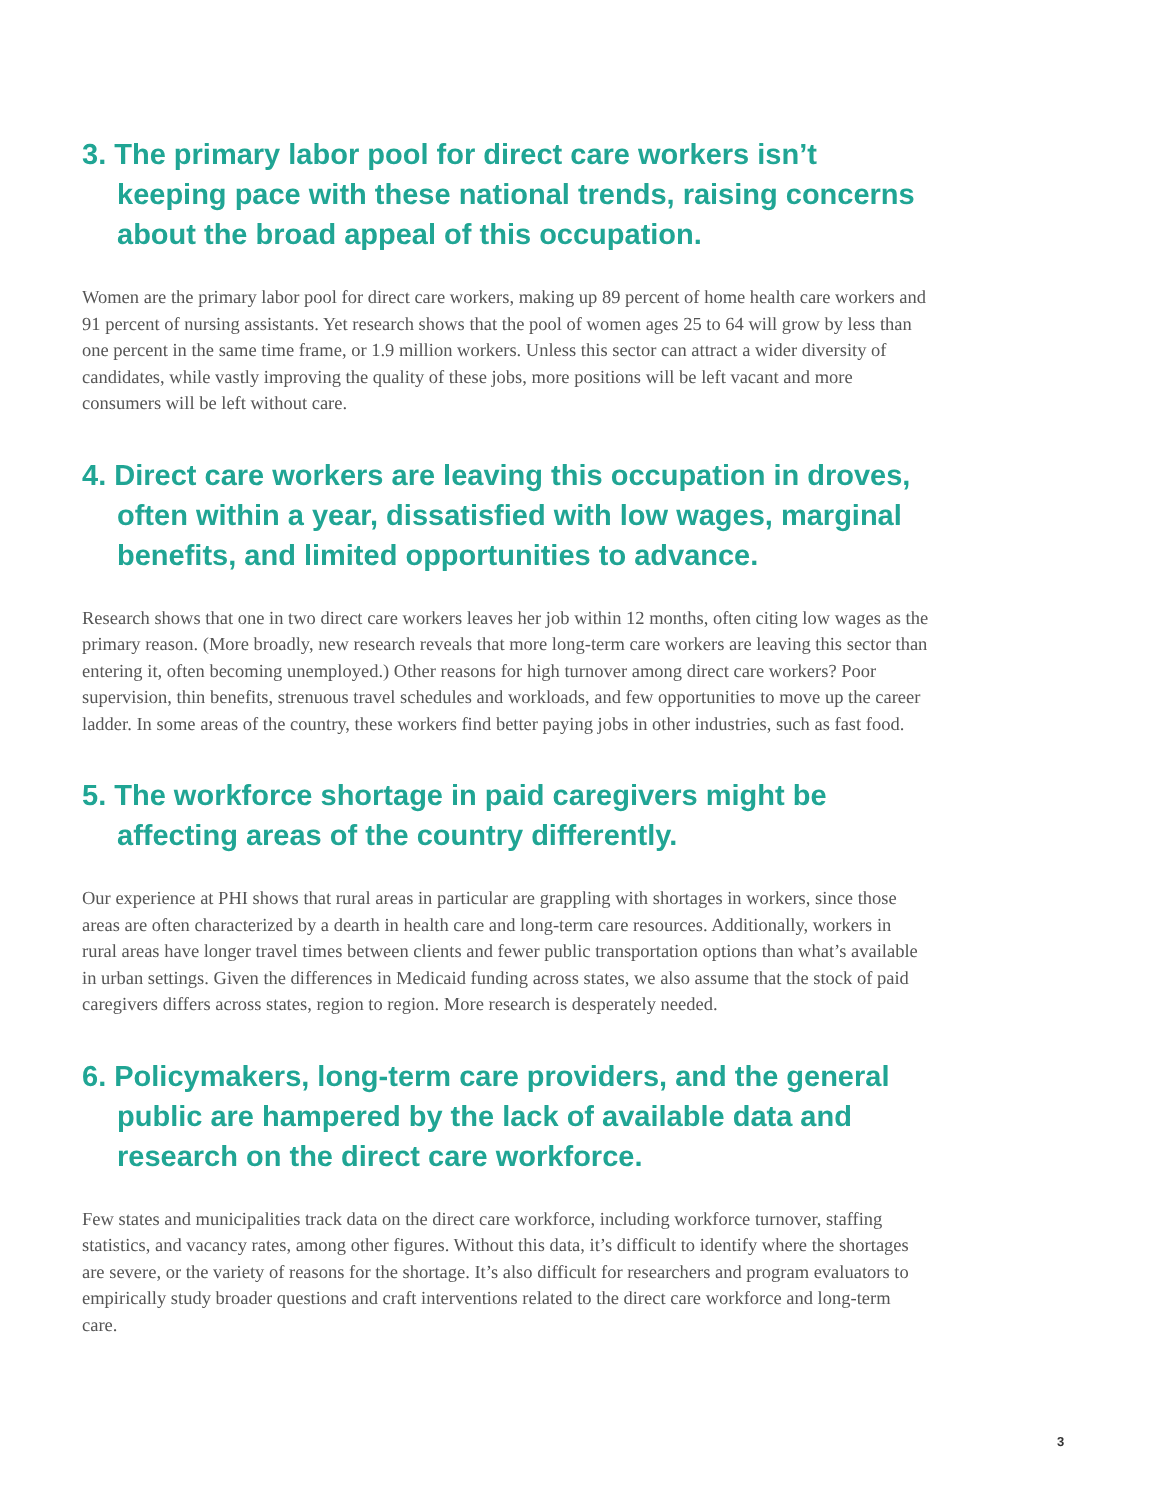3. The primary labor pool for direct care workers isn’t keeping pace with these national trends, raising concerns about the broad appeal of this occupation.
Women are the primary labor pool for direct care workers, making up 89 percent of home health care workers and 91 percent of nursing assistants. Yet research shows that the pool of women ages 25 to 64 will grow by less than one percent in the same time frame, or 1.9 million workers. Unless this sector can attract a wider diversity of candidates, while vastly improving the quality of these jobs, more positions will be left vacant and more consumers will be left without care.
4. Direct care workers are leaving this occupation in droves, often within a year, dissatisfied with low wages, marginal benefits, and limited opportunities to advance.
Research shows that one in two direct care workers leaves her job within 12 months, often citing low wages as the primary reason. (More broadly, new research reveals that more long-term care workers are leaving this sector than entering it, often becoming unemployed.) Other reasons for high turnover among direct care workers? Poor supervision, thin benefits, strenuous travel schedules and workloads, and few opportunities to move up the career ladder. In some areas of the country, these workers find better paying jobs in other industries, such as fast food.
5. The workforce shortage in paid caregivers might be affecting areas of the country differently.
Our experience at PHI shows that rural areas in particular are grappling with shortages in workers, since those areas are often characterized by a dearth in health care and long-term care resources. Additionally, workers in rural areas have longer travel times between clients and fewer public transportation options than what’s available in urban settings. Given the differences in Medicaid funding across states, we also assume that the stock of paid caregivers differs across states, region to region. More research is desperately needed.
6. Policymakers, long-term care providers, and the general public are hampered by the lack of available data and research on the direct care workforce.
Few states and municipalities track data on the direct care workforce, including workforce turnover, staffing statistics, and vacancy rates, among other figures. Without this data, it’s difficult to identify where the shortages are severe, or the variety of reasons for the shortage. It’s also difficult for researchers and program evaluators to empirically study broader questions and craft interventions related to the direct care workforce and long-term care.
3